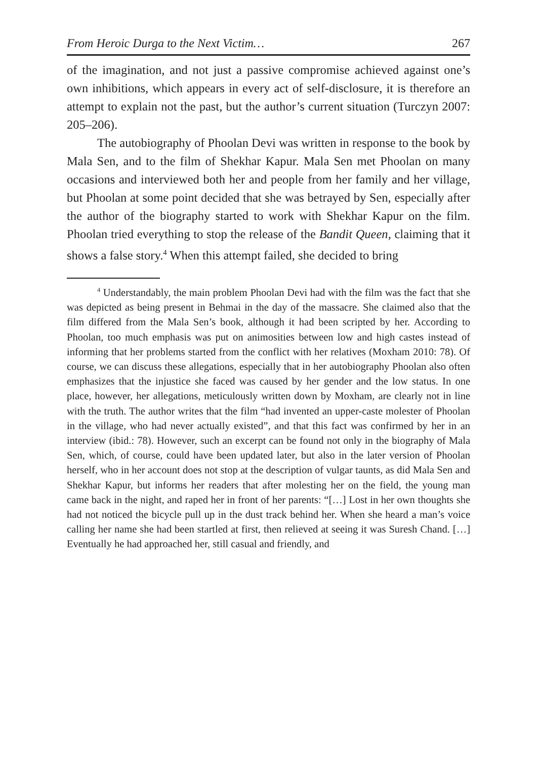From Heroic Durga to the Next Victim… 267
of the imagination, and not just a passive compromise achieved against one’s own inhibitions, which appears in every act of self-disclosure, it is therefore an attempt to explain not the past, but the author’s current situation (Turczyn 2007: 205–206).
The autobiography of Phoolan Devi was written in response to the book by Mala Sen, and to the film of Shekhar Kapur. Mala Sen met Phoolan on many occasions and interviewed both her and people from her family and her village, but Phoolan at some point decided that she was betrayed by Sen, especially after the author of the biography started to work with Shekhar Kapur on the film. Phoolan tried everything to stop the release of the Bandit Queen, claiming that it shows a false story.<sup>4</sup> When this attempt failed, she decided to bring
<sup>4</sup> Understandably, the main problem Phoolan Devi had with the film was the fact that she was depicted as being present in Behmai in the day of the massacre. She claimed also that the film differed from the Mala Sen’s book, although it had been scripted by her. According to Phoolan, too much emphasis was put on animosities between low and high castes instead of informing that her problems started from the conflict with her relatives (Moxham 2010: 78). Of course, we can discuss these allegations, especially that in her autobiography Phoolan also often emphasizes that the injustice she faced was caused by her gender and the low status. In one place, however, her allegations, meticulously written down by Moxham, are clearly not in line with the truth. The author writes that the film “had invented an upper-caste molester of Phoolan in the village, who had never actually existed”, and that this fact was confirmed by her in an interview (ibid.: 78). However, such an excerpt can be found not only in the biography of Mala Sen, which, of course, could have been updated later, but also in the later version of Phoolan herself, who in her account does not stop at the description of vulgar taunts, as did Mala Sen and Shekhar Kapur, but informs her readers that after molesting her on the field, the young man came back in the night, and raped her in front of her parents: “[…] Lost in her own thoughts she had not noticed the bicycle pull up in the dust track behind her. When she heard a man’s voice calling her name she had been startled at first, then relieved at seeing it was Suresh Chand. […] Eventually he had approached her, still casual and friendly, and